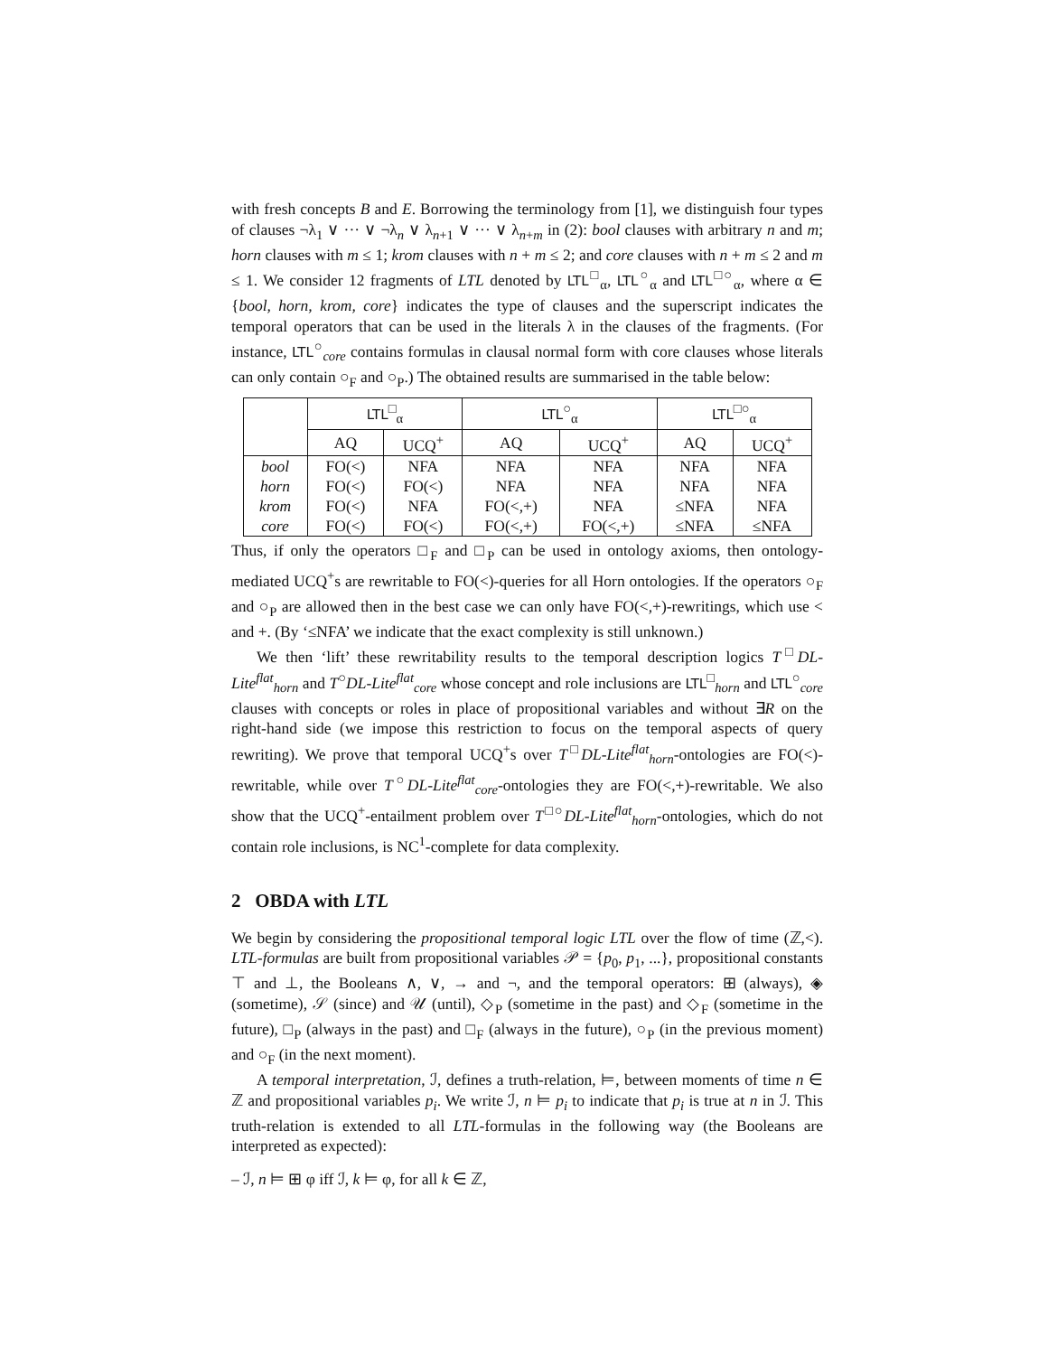with fresh concepts B and E. Borrowing the terminology from [1], we distinguish four types of clauses ¬λ<sub>1</sub> ∨ ··· ∨ ¬λ<sub>n</sub> ∨ λ<sub>n+1</sub> ∨ ··· ∨ λ<sub>n+m</sub> in (2): bool clauses with arbitrary n and m; horn clauses with m ≤ 1; krom clauses with n + m ≤ 2; and core clauses with n + m ≤ 2 and m ≤ 1. We consider 12 fragments of LTL denoted by LTL<sup>□</sup><sub>α</sub>, LTL<sup>○</sup><sub>α</sub> and LTL<sup>□○</sup><sub>α</sub>, where α ∈ {bool, horn, krom, core} indicates the type of clauses and the superscript indicates the temporal operators that can be used in the literals λ in the clauses of the fragments. (For instance, LTL<sup>○</sup><sub>core</sub> contains formulas in clausal normal form with core clauses whose literals can only contain ○<sub>F</sub> and ○<sub>P</sub>.) The obtained results are summarised in the table below:
| | LTL<sup>□</sup><sub>α</sub> | | LTL<sup>○</sup><sub>α</sub> | | LTL<sup>□○</sup><sub>α</sub> | |
| --- | --- | --- | --- | --- | --- | --- |
| | AQ | UCQ<sup>+</sup> | AQ | UCQ<sup>+</sup> | AQ | UCQ<sup>+</sup> |
| bool | FO(<) | NFA | NFA | NFA | NFA | NFA |
| horn | FO(<) | FO(<) | NFA | NFA | NFA | NFA |
| krom | FO(<) | NFA | FO(<,+) | NFA | ≤NFA | NFA |
| core | FO(<) | FO(<) | FO(<,+) | FO(<,+) | ≤NFA | ≤NFA |
Thus, if only the operators □<sub>F</sub> and □<sub>P</sub> can be used in ontology axioms, then ontology-mediated UCQ<sup>+</sup>s are rewritable to FO(<)-queries for all Horn ontologies. If the operators ○<sub>F</sub> and ○<sub>P</sub> are allowed then in the best case we can only have FO(<,+)-rewritings, which use < and +. (By ‘≤NFA’ we indicate that the exact complexity is still unknown.)
We then ‘lift’ these rewritability results to the temporal description logics T<sup>□</sup>DL-Lite<sup>flat</sup><sub>horn</sub> and T<sup>○</sup>DL-Lite<sup>flat</sup><sub>core</sub> whose concept and role inclusions are LTL<sup>□</sup><sub>horn</sub> and LTL<sup>○</sup><sub>core</sub> clauses with concepts or roles in place of propositional variables and without ∃R on the right-hand side (we impose this restriction to focus on the temporal aspects of query rewriting). We prove that temporal UCQ<sup>+</sup>s over T<sup>□</sup>DL-Lite<sup>flat</sup><sub>horn</sub>-ontologies are FO(<)-rewritable, while over T<sup>○</sup>DL-Lite<sup>flat</sup><sub>core</sub>-ontologies they are FO(<,+)-rewritable. We also show that the UCQ<sup>+</sup>-entailment problem over T<sup>□○</sup>DL-Lite<sup>flat</sup><sub>horn</sub>-ontologies, which do not contain role inclusions, is NC<sup>1</sup>-complete for data complexity.
2 OBDA with LTL
We begin by considering the propositional temporal logic LTL over the flow of time (ℤ,<). LTL-formulas are built from propositional variables 𝒫 = {p<sub>0</sub>, p<sub>1</sub>, ...}, propositional constants ⊤ and ⊥, the Booleans ∧, ∨, → and ¬, and the temporal operators: ⊞ (always), ◈ (sometime), 𝒮 (since) and 𝒰 (until), ◇<sub>P</sub> (sometime in the past) and ◇<sub>F</sub> (sometime in the future), □<sub>P</sub> (always in the past) and □<sub>F</sub> (always in the future), ○<sub>P</sub> (in the previous moment) and ○<sub>F</sub> (in the next moment).
A temporal interpretation, ℐ, defines a truth-relation, ⊨, between moments of time n ∈ ℤ and propositional variables p<sub>i</sub>. We write ℐ, n ⊨ p<sub>i</sub> to indicate that p<sub>i</sub> is true at n in ℐ. This truth-relation is extended to all LTL-formulas in the following way (the Booleans are interpreted as expected):
– ℐ, n ⊨ ⊞ φ iff ℐ, k ⊨ φ, for all k ∈ ℤ,